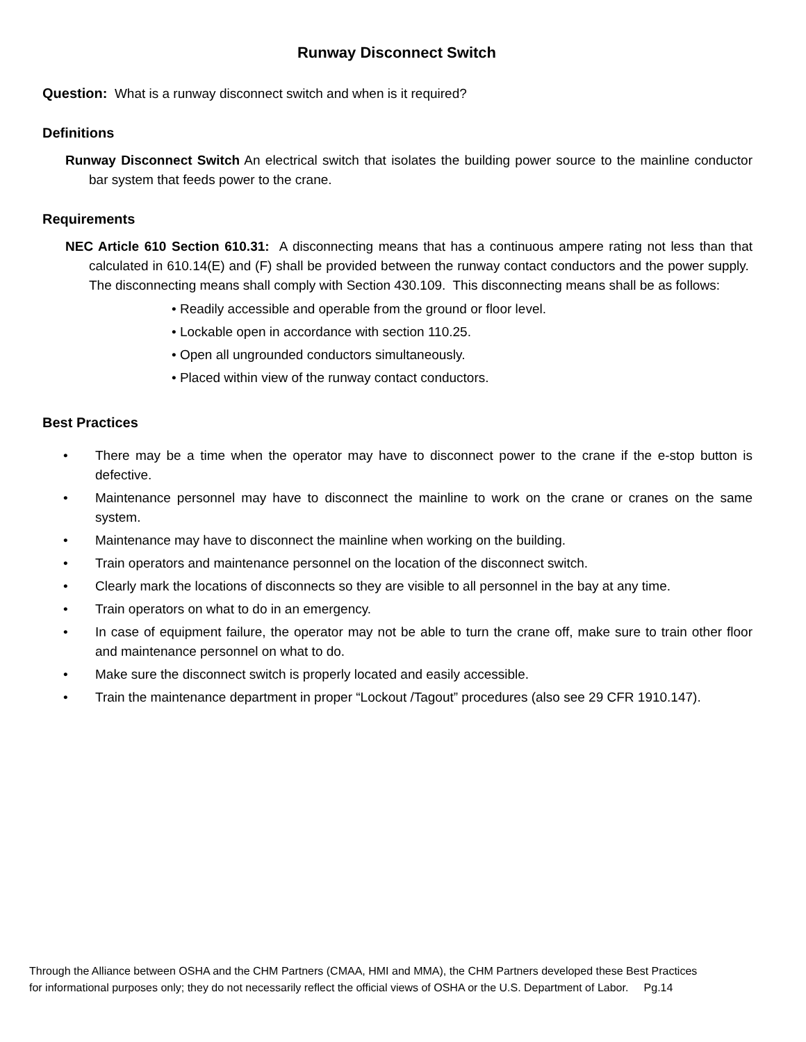Runway Disconnect Switch
Question: What is a runway disconnect switch and when is it required?
Definitions
Runway Disconnect Switch An electrical switch that isolates the building power source to the mainline conductor bar system that feeds power to the crane.
Requirements
NEC Article 610 Section 610.31: A disconnecting means that has a continuous ampere rating not less than that calculated in 610.14(E) and (F) shall be provided between the runway contact conductors and the power supply. The disconnecting means shall comply with Section 430.109. This disconnecting means shall be as follows:
• Readily accessible and operable from the ground or floor level.
• Lockable open in accordance with section 110.25.
• Open all ungrounded conductors simultaneously.
• Placed within view of the runway contact conductors.
Best Practices
• There may be a time when the operator may have to disconnect power to the crane if the e-stop button is defective.
• Maintenance personnel may have to disconnect the mainline to work on the crane or cranes on the same system.
• Maintenance may have to disconnect the mainline when working on the building.
• Train operators and maintenance personnel on the location of the disconnect switch.
• Clearly mark the locations of disconnects so they are visible to all personnel in the bay at any time.
• Train operators on what to do in an emergency.
• In case of equipment failure, the operator may not be able to turn the crane off, make sure to train other floor and maintenance personnel on what to do.
• Make sure the disconnect switch is properly located and easily accessible.
• Train the maintenance department in proper “Lockout /Tagout” procedures (also see 29 CFR 1910.147).
Through the Alliance between OSHA and the CHM Partners (CMAA, HMI and MMA), the CHM Partners developed these Best Practices
for informational purposes only; they do not necessarily reflect the official views of OSHA or the U.S. Department of Labor. Pg.14